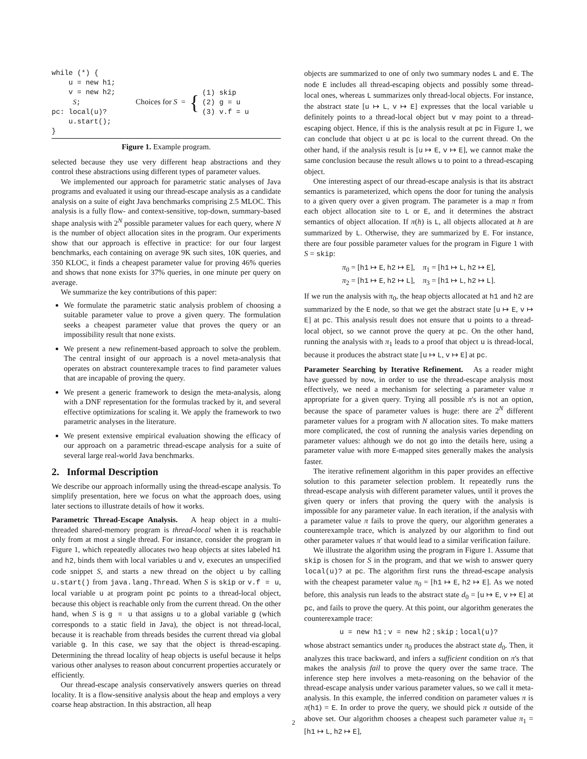while (*) {
    u = new h1;
    v = new h2;
     S;
pc: local(u)?
    u.start();
}
Choices for S = {
(1) skip
(2) g = u
(3) v.f = u
Figure 1. Example program.
selected because they use very different heap abstractions and they control these abstractions using different types of parameter values.
We implemented our approach for parametric static analyses of Java programs and evaluated it using our thread-escape analysis as a candidate analysis on a suite of eight Java benchmarks comprising 2.5 MLOC. This analysis is a fully flow- and context-sensitive, top-down, summary-based shape analysis with 2<sup>N</sup> possible parameter values for each query, where N is the number of object allocation sites in the program. Our experiments show that our approach is effective in practice: for our four largest benchmarks, each containing on average 9K such sites, 10K queries, and 350 KLOC, it finds a cheapest parameter value for proving 46% queries and shows that none exists for 37% queries, in one minute per query on average.
We summarize the key contributions of this paper:
We formulate the parametric static analysis problem of choosing a suitable parameter value to prove a given query. The formulation seeks a cheapest parameter value that proves the query or an impossibility result that none exists.
We present a new refinement-based approach to solve the problem. The central insight of our approach is a novel meta-analysis that operates on abstract counterexample traces to find parameter values that are incapable of proving the query.
We present a generic framework to design the meta-analysis, along with a DNF representation for the formulas tracked by it, and several effective optimizations for scaling it. We apply the framework to two parametric analyses in the literature.
We present extensive empirical evaluation showing the efficacy of our approach on a parametric thread-escape analysis for a suite of several large real-world Java benchmarks.
2. Informal Description
We describe our approach informally using the thread-escape analysis. To simplify presentation, here we focus on what the approach does, using later sections to illustrate details of how it works.
Parametric Thread-Escape Analysis. A heap object in a multi-threaded shared-memory program is thread-local when it is reachable only from at most a single thread. For instance, consider the program in Figure 1, which repeatedly allocates two heap objects at sites labeled h1 and h2, binds them with local variables u and v, executes an unspecified code snippet S, and starts a new thread on the object u by calling u.start() from java.lang.Thread. When S is skip or v.f = u, local variable u at program point pc points to a thread-local object, because this object is reachable only from the current thread. On the other hand, when S is g = u that assigns u to a global variable g (which corresponds to a static field in Java), the object is not thread-local, because it is reachable from threads besides the current thread via global variable g. In this case, we say that the object is thread-escaping. Determining the thread locality of heap objects is useful because it helps various other analyses to reason about concurrent properties accurately or efficiently.
Our thread-escape analysis conservatively answers queries on thread locality. It is a flow-sensitive analysis about the heap and employs a very coarse heap abstraction. In this abstraction, all heap
objects are summarized to one of only two summary nodes L and E. The node E includes all thread-escaping objects and possibly some thread-local ones, whereas L summarizes only thread-local objects. For instance, the abstract state [u ↦ L, v ↦ E] expresses that the local variable u definitely points to a thread-local object but v may point to a thread-escaping object. Hence, if this is the analysis result at pc in Figure 1, we can conclude that object u at pc is local to the current thread. On the other hand, if the analysis result is [u ↦ E, v ↦ E], we cannot make the same conclusion because the result allows u to point to a thread-escaping object.
One interesting aspect of our thread-escape analysis is that its abstract semantics is parameterized, which opens the door for tuning the analysis to a given query over a given program. The parameter is a map π from each object allocation site to L or E, and it determines the abstract semantics of object allocation. If π(h) is L, all objects allocated at h are summarized by L. Otherwise, they are summarized by E. For instance, there are four possible parameter values for the program in Figure 1 with S = skip:
π<sub>0</sub> = [h1 ↦ E, h2 ↦ E], π<sub>1</sub> = [h1 ↦ L, h2 ↦ E],
π<sub>2</sub> = [h1 ↦ E, h2 ↦ L], π<sub>3</sub> = [h1 ↦ L, h2 ↦ L].
If we run the analysis with π<sub>0</sub>, the heap objects allocated at h1 and h2 are summarized by the E node, so that we get the abstract state [u ↦ E, v ↦ E] at pc. This analysis result does not ensure that u points to a thread-local object, so we cannot prove the query at pc. On the other hand, running the analysis with π<sub>1</sub> leads to a proof that object u is thread-local, because it produces the abstract state [u ↦ L, v ↦ E] at pc.
Parameter Searching by Iterative Refinement. As a reader might have guessed by now, in order to use the thread-escape analysis most effectively, we need a mechanism for selecting a parameter value π appropriate for a given query. Trying all possible π's is not an option, because the space of parameter values is huge: there are 2<sup>N</sup> different parameter values for a program with N allocation sites. To make matters more complicated, the cost of running the analysis varies depending on parameter values: although we do not go into the details here, using a parameter value with more E-mapped sites generally makes the analysis faster.
The iterative refinement algorithm in this paper provides an effective solution to this parameter selection problem. It repeatedly runs the thread-escape analysis with different parameter values, until it proves the given query or infers that proving the query with the analysis is impossible for any parameter value. In each iteration, if the analysis with a parameter value π fails to prove the query, our algorithm generates a counterexample trace, which is analyzed by our algorithm to find out other parameter values π′ that would lead to a similar verification failure.
We illustrate the algorithm using the program in Figure 1. Assume that skip is chosen for S in the program, and that we wish to answer query local(u)? at pc. The algorithm first runs the thread-escape analysis with the cheapest parameter value π<sub>0</sub> = [h1 ↦ E, h2 ↦ E]. As we noted before, this analysis run leads to the abstract state d<sub>0</sub> = [u ↦ E, v ↦ E] at pc, and fails to prove the query. At this point, our algorithm generates the counterexample trace:
u = new h1 ; v = new h2 ; skip ; local(u)?
whose abstract semantics under π<sub>0</sub> produces the abstract state d<sub>0</sub>. Then, it analyzes this trace backward, and infers a sufficient condition on π's that makes the analysis fail to prove the query over the same trace. The inference step here involves a meta-reasoning on the behavior of the thread-escape analysis under various parameter values, so we call it meta-analysis. In this example, the inferred condition on parameter values π is π(h1) = E. In order to prove the query, we should pick π outside of the above set. Our algorithm chooses a cheapest such parameter value π<sub>1</sub> = [h1 ↦ L, h2 ↦ E],
2